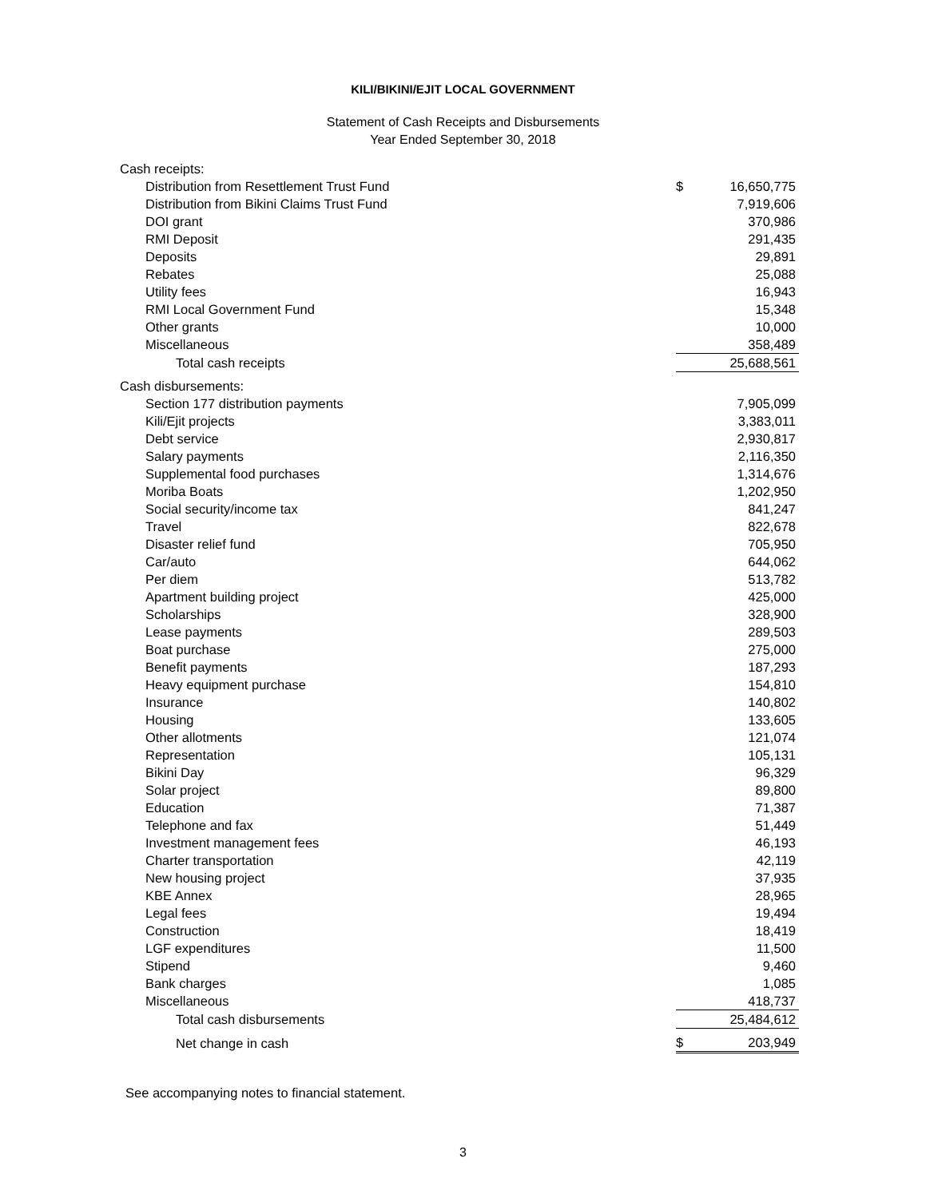KILI/BIKINI/EJIT LOCAL GOVERNMENT
Statement of Cash Receipts and Disbursements
Year Ended September 30, 2018
| Cash receipts: | | |
| Distribution from Resettlement Trust Fund | $ | 16,650,775 |
| Distribution from Bikini Claims Trust Fund | | 7,919,606 |
| DOI grant | | 370,986 |
| RMI Deposit | | 291,435 |
| Deposits | | 29,891 |
| Rebates | | 25,088 |
| Utility fees | | 16,943 |
| RMI Local Government Fund | | 15,348 |
| Other grants | | 10,000 |
| Miscellaneous | | 358,489 |
| Total cash receipts | | 25,688,561 |
| Cash disbursements: | | |
| Section 177 distribution payments | | 7,905,099 |
| Kili/Ejit projects | | 3,383,011 |
| Debt service | | 2,930,817 |
| Salary payments | | 2,116,350 |
| Supplemental food purchases | | 1,314,676 |
| Moriba Boats | | 1,202,950 |
| Social security/income tax | | 841,247 |
| Travel | | 822,678 |
| Disaster relief fund | | 705,950 |
| Car/auto | | 644,062 |
| Per diem | | 513,782 |
| Apartment building project | | 425,000 |
| Scholarships | | 328,900 |
| Lease payments | | 289,503 |
| Boat purchase | | 275,000 |
| Benefit payments | | 187,293 |
| Heavy equipment purchase | | 154,810 |
| Insurance | | 140,802 |
| Housing | | 133,605 |
| Other allotments | | 121,074 |
| Representation | | 105,131 |
| Bikini Day | | 96,329 |
| Solar project | | 89,800 |
| Education | | 71,387 |
| Telephone and fax | | 51,449 |
| Investment management fees | | 46,193 |
| Charter transportation | | 42,119 |
| New housing project | | 37,935 |
| KBE Annex | | 28,965 |
| Legal fees | | 19,494 |
| Construction | | 18,419 |
| LGF expenditures | | 11,500 |
| Stipend | | 9,460 |
| Bank charges | | 1,085 |
| Miscellaneous | | 418,737 |
| Total cash disbursements | | 25,484,612 |
| Net change in cash | $ | 203,949 |
See accompanying notes to financial statement.
3